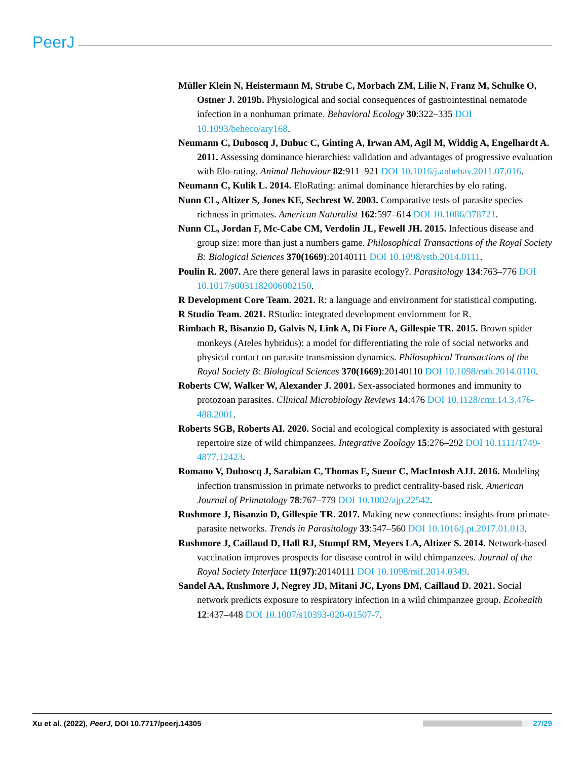PeerJ
Müller Klein N, Heistermann M, Strube C, Morbach ZM, Lilie N, Franz M, Schulke O, Ostner J. 2019b. Physiological and social consequences of gastrointestinal nematode infection in a nonhuman primate. Behavioral Ecology 30:322–335 DOI 10.1093/beheco/ary168.
Neumann C, Duboscq J, Dubuc C, Ginting A, Irwan AM, Agil M, Widdig A, Engelhardt A. 2011. Assessing dominance hierarchies: validation and advantages of progressive evaluation with Elo-rating. Animal Behaviour 82:911–921 DOI 10.1016/j.anbehav.2011.07.016.
Neumann C, Kulik L. 2014. EloRating: animal dominance hierarchies by elo rating.
Nunn CL, Altizer S, Jones KE, Sechrest W. 2003. Comparative tests of parasite species richness in primates. American Naturalist 162:597–614 DOI 10.1086/378721.
Nunn CL, Jordan F, Mc-Cabe CM, Verdolin JL, Fewell JH. 2015. Infectious disease and group size: more than just a numbers game. Philosophical Transactions of the Royal Society B: Biological Sciences 370(1669):20140111 DOI 10.1098/rstb.2014.0111.
Poulin R. 2007. Are there general laws in parasite ecology?. Parasitology 134:763–776 DOI 10.1017/s0031182006002150.
R Development Core Team. 2021. R: a language and environment for statistical computing.
R Studio Team. 2021. RStudio: integrated development enviornment for R.
Rimbach R, Bisanzio D, Galvis N, Link A, Di Fiore A, Gillespie TR. 2015. Brown spider monkeys (Ateles hybridus): a model for differentiating the role of social networks and physical contact on parasite transmission dynamics. Philosophical Transactions of the Royal Society B: Biological Sciences 370(1669):20140110 DOI 10.1098/rstb.2014.0110.
Roberts CW, Walker W, Alexander J. 2001. Sex-associated hormones and immunity to protozoan parasites. Clinical Microbiology Reviews 14:476 DOI 10.1128/cmr.14.3.476-488.2001.
Roberts SGB, Roberts AI. 2020. Social and ecological complexity is associated with gestural repertoire size of wild chimpanzees. Integrative Zoology 15:276–292 DOI 10.1111/1749-4877.12423.
Romano V, Duboscq J, Sarabian C, Thomas E, Sueur C, MacIntosh AJJ. 2016. Modeling infection transmission in primate networks to predict centrality-based risk. American Journal of Primatology 78:767–779 DOI 10.1002/ajp.22542.
Rushmore J, Bisanzio D, Gillespie TR. 2017. Making new connections: insights from primate-parasite networks. Trends in Parasitology 33:547–560 DOI 10.1016/j.pt.2017.01.013.
Rushmore J, Caillaud D, Hall RJ, Stumpf RM, Meyers LA, Altizer S. 2014. Network-based vaccination improves prospects for disease control in wild chimpanzees. Journal of the Royal Society Interface 11(97):20140111 DOI 10.1098/rsif.2014.0349.
Sandel AA, Rushmore J, Negrey JD, Mitani JC, Lyons DM, Caillaud D. 2021. Social network predicts exposure to respiratory infection in a wild chimpanzee group. Ecohealth 12:437–448 DOI 10.1007/s10393-020-01507-7.
Xu et al. (2022), PeerJ, DOI 10.7717/peerj.14305 27/29